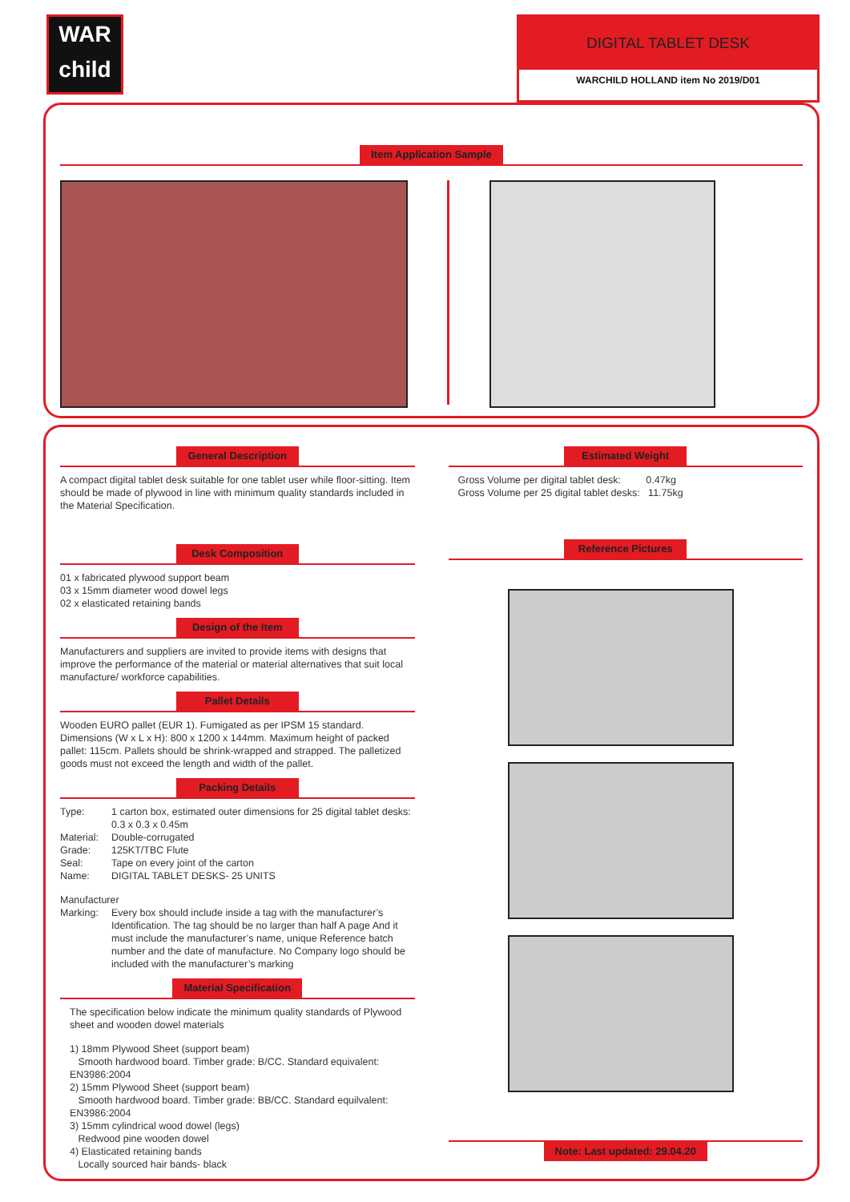WAR
child
DIGITAL TABLET DESK
WARCHILD HOLLAND item No 2019/D01
Item Application Sample
General Description
A compact digital tablet desk suitable for one tablet user while floor-sitting. Item should be made of plywood in line with minimum quality standards included in the Material Specification.
Desk Composition
01 x fabricated plywood support beam
03 x 15mm diameter wood dowel legs
02 x elasticated retaining bands
Design of the Item
Manufacturers and suppliers are invited to provide items with designs that improve the performance of the material or material alternatives that suit local manufacture/ workforce capabilities.
Pallet Details
Wooden EURO pallet (EUR 1). Fumigated as per IPSM 15 standard. Dimensions (W x L x H): 800 x 1200 x 144mm. Maximum height of packed pallet: 115cm. Pallets should be shrink-wrapped and strapped. The palletized goods must not exceed the length and width of the pallet.
Packing Details
Type: 1 carton box, estimated outer dimensions for 25 digital tablet desks: 0.3 x 0.3 x 0.45m Material: Double-corrugated Grade: 125KT/TBC Flute Seal: Tape on every joint of the carton Name: DIGITAL TABLET DESKS- 25 UNITS
Manufacturer
Marking: Every box should include inside a tag with the manufacturer’s Identification. The tag should be no larger than half A page And it must include the manufacturer’s name, unique Reference batch number and the date of manufacture. No Company logo should be included with the manufacturer’s marking
Material Specification
The specification below indicate the minimum quality standards of Plywood sheet and wooden dowel materials
1) 18mm Plywood Sheet (support beam)
Smooth hardwood board. Timber grade: B/CC. Standard equivalent: EN3986:2004
2) 15mm Plywood Sheet (support beam)
Smooth hardwood board. Timber grade: BB/CC. Standard equilvalent: EN3986:2004
3) 15mm cylindrical wood dowel (legs)
Redwood pine wooden dowel
4) Elasticated retaining bands
Locally sourced hair bands- black
Estimated Weight
Gross Volume per digital tablet desk: 0.47kg
Gross Volume per 25 digital tablet desks: 11.75kg
Reference Pictures
Note: Last updated: 29.04.20